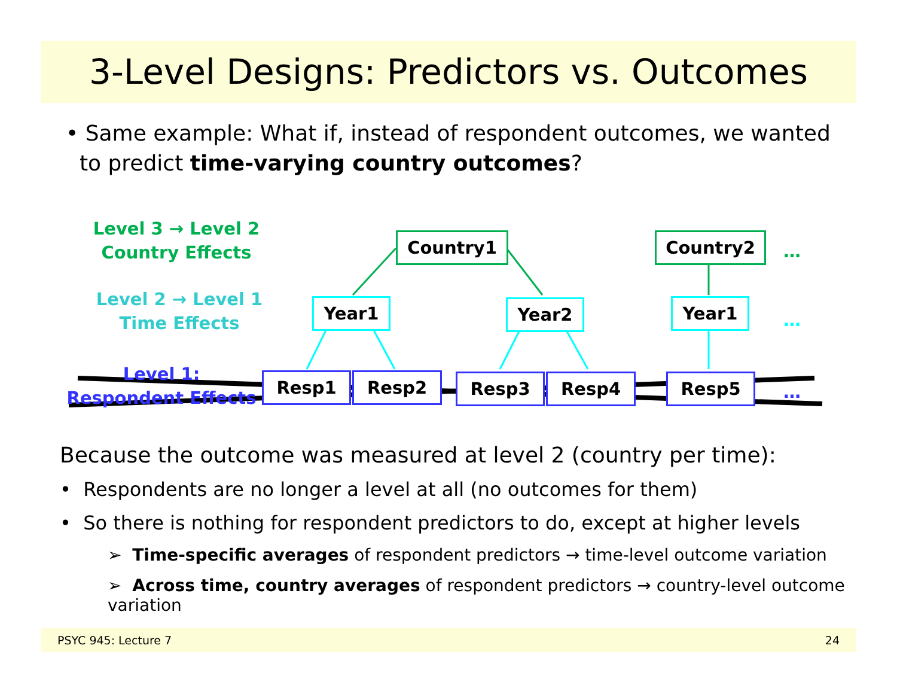3-Level Designs: Predictors vs. Outcomes
• Same example: What if, instead of respondent outcomes, we wanted
to predict time-varying country outcomes?
Level 3 → Level 2
Country Effects
Level 2 → Level 1
Time Effects
Level 1:
Respondent Effects
Country1 Country2 …
Year1 Year2 Year1
…
Resp1 Resp2 Resp3 Resp4 Resp5 …
Because the outcome was measured at level 2 (country per time):
• Respondents are no longer a level at all (no outcomes for them)
• So there is nothing for respondent predictors to do, except at higher levels
➢ Time-specific averages of respondent predictors → time-level outcome variation
➢ Across time, country averages of respondent predictors → country-level outcome variation
PSYC 945: Lecture 7 24